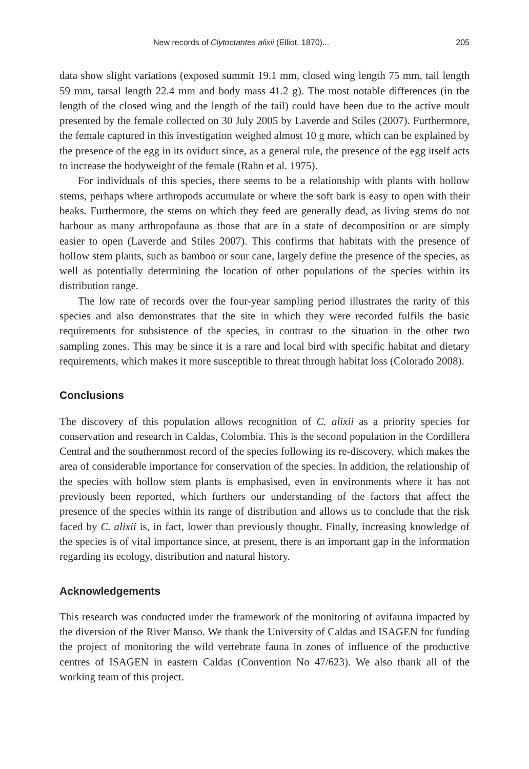New records of Clytoctantes alixii (Elliot, 1870)... 205
data show slight variations (exposed summit 19.1 mm, closed wing length 75 mm, tail length 59 mm, tarsal length 22.4 mm and body mass 41.2 g). The most notable differences (in the length of the closed wing and the length of the tail) could have been due to the active moult presented by the female collected on 30 July 2005 by Laverde and Stiles (2007). Furthermore, the female captured in this investigation weighed almost 10 g more, which can be explained by the presence of the egg in its oviduct since, as a general rule, the presence of the egg itself acts to increase the bodyweight of the female (Rahn et al. 1975).
For individuals of this species, there seems to be a relationship with plants with hollow stems, perhaps where arthropods accumulate or where the soft bark is easy to open with their beaks. Furthermore, the stems on which they feed are generally dead, as living stems do not harbour as many arthropofauna as those that are in a state of decomposition or are simply easier to open (Laverde and Stiles 2007). This confirms that habitats with the presence of hollow stem plants, such as bamboo or sour cane, largely define the presence of the species, as well as potentially determining the location of other populations of the species within its distribution range.
The low rate of records over the four-year sampling period illustrates the rarity of this species and also demonstrates that the site in which they were recorded fulfils the basic requirements for subsistence of the species, in contrast to the situation in the other two sampling zones. This may be since it is a rare and local bird with specific habitat and dietary requirements, which makes it more susceptible to threat through habitat loss (Colorado 2008).
Conclusions
The discovery of this population allows recognition of C. alixii as a priority species for conservation and research in Caldas, Colombia. This is the second population in the Cordillera Central and the southernmost record of the species following its re-discovery, which makes the area of considerable importance for conservation of the species. In addition, the relationship of the species with hollow stem plants is emphasised, even in environments where it has not previously been reported, which furthers our understanding of the factors that affect the presence of the species within its range of distribution and allows us to conclude that the risk faced by C. alixii is, in fact, lower than previously thought. Finally, increasing knowledge of the species is of vital importance since, at present, there is an important gap in the information regarding its ecology, distribution and natural history.
Acknowledgements
This research was conducted under the framework of the monitoring of avifauna impacted by the diversion of the River Manso. We thank the University of Caldas and ISAGEN for funding the project of monitoring the wild vertebrate fauna in zones of influence of the productive centres of ISAGEN in eastern Caldas (Convention No 47/623). We also thank all of the working team of this project.